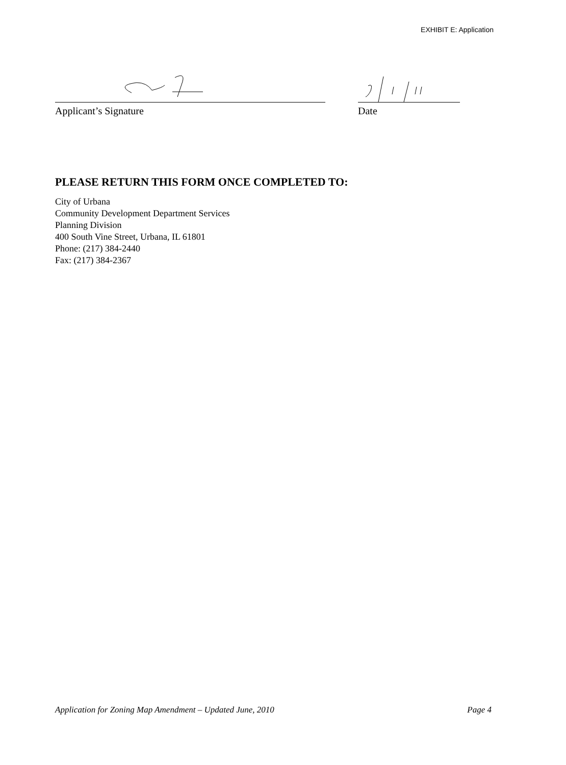EXHIBIT E: Application
Applicant’s Signature Date
PLEASE RETURN THIS FORM ONCE COMPLETED TO:
City of Urbana
Community Development Department Services
Planning Division
400 South Vine Street, Urbana, IL 61801
Phone: (217) 384-2440
Fax: (217) 384-2367
Application for Zoning Map Amendment – Updated June, 2010 Page 4